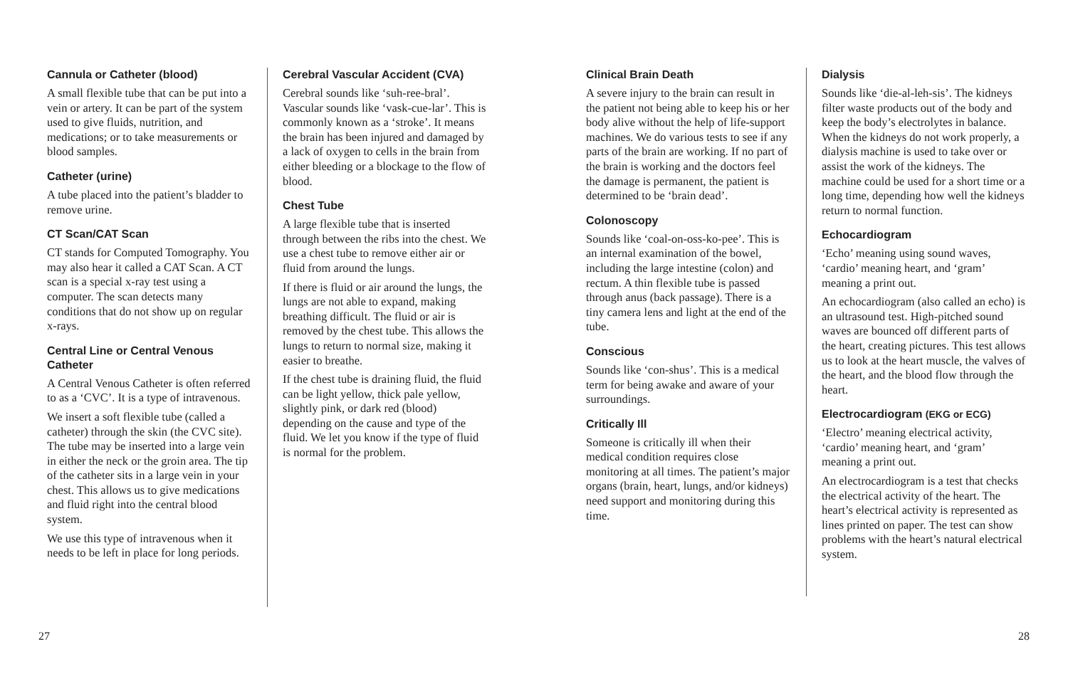Cannula or Catheter (blood)
A small flexible tube that can be put into a vein or artery. It can be part of the system used to give fluids, nutrition, and medications; or to take measurements or blood samples.
Catheter (urine)
A tube placed into the patient’s bladder to remove urine.
CT Scan/CAT Scan
CT stands for Computed Tomography. You may also hear it called a CAT Scan. A CT scan is a special x-ray test using a computer. The scan detects many conditions that do not show up on regular x-rays.
Central Line or Central Venous Catheter
A Central Venous Catheter is often referred to as a ‘CVC’. It is a type of intravenous.
We insert a soft flexible tube (called a catheter) through the skin (the CVC site). The tube may be inserted into a large vein in either the neck or the groin area. The tip of the catheter sits in a large vein in your chest. This allows us to give medications and fluid right into the central blood system.
We use this type of intravenous when it needs to be left in place for long periods.
Cerebral Vascular Accident (CVA)
Cerebral sounds like ‘suh-ree-bral’. Vascular sounds like ‘vask-cue-lar’. This is commonly known as a ‘stroke’. It means the brain has been injured and damaged by a lack of oxygen to cells in the brain from either bleeding or a blockage to the flow of blood.
Chest Tube
A large flexible tube that is inserted through between the ribs into the chest. We use a chest tube to remove either air or fluid from around the lungs.
If there is fluid or air around the lungs, the lungs are not able to expand, making breathing difficult. The fluid or air is removed by the chest tube. This allows the lungs to return to normal size, making it easier to breathe.
If the chest tube is draining fluid, the fluid can be light yellow, thick pale yellow, slightly pink, or dark red (blood) depending on the cause and type of the fluid. We let you know if the type of fluid is normal for the problem.
Clinical Brain Death
A severe injury to the brain can result in the patient not being able to keep his or her body alive without the help of life-support machines. We do various tests to see if any parts of the brain are working. If no part of the brain is working and the doctors feel the damage is permanent, the patient is determined to be ‘brain dead’.
Colonoscopy
Sounds like ‘coal-on-oss-ko-pee’. This is an internal examination of the bowel, including the large intestine (colon) and rectum. A thin flexible tube is passed through anus (back passage). There is a tiny camera lens and light at the end of the tube.
Conscious
Sounds like ‘con-shus’. This is a medical term for being awake and aware of your surroundings.
Critically Ill
Someone is critically ill when their medical condition requires close monitoring at all times. The patient’s major organs (brain, heart, lungs, and/or kidneys) need support and monitoring during this time.
Dialysis
Sounds like ‘die-al-leh-sis’. The kidneys filter waste products out of the body and keep the body’s electrolytes in balance. When the kidneys do not work properly, a dialysis machine is used to take over or assist the work of the kidneys. The machine could be used for a short time or a long time, depending how well the kidneys return to normal function.
Echocardiogram
‘Echo’ meaning using sound waves, ‘cardio’ meaning heart, and ‘gram’ meaning a print out.
An echocardiogram (also called an echo) is an ultrasound test. High-pitched sound waves are bounced off different parts of the heart, creating pictures. This test allows us to look at the heart muscle, the valves of the heart, and the blood flow through the heart.
Electrocardiogram (EKG or ECG)
‘Electro’ meaning electrical activity, ‘cardio’ meaning heart, and ‘gram’ meaning a print out.
An electrocardiogram is a test that checks the electrical activity of the heart. The heart’s electrical activity is represented as lines printed on paper. The test can show problems with the heart’s natural electrical system.
27 28